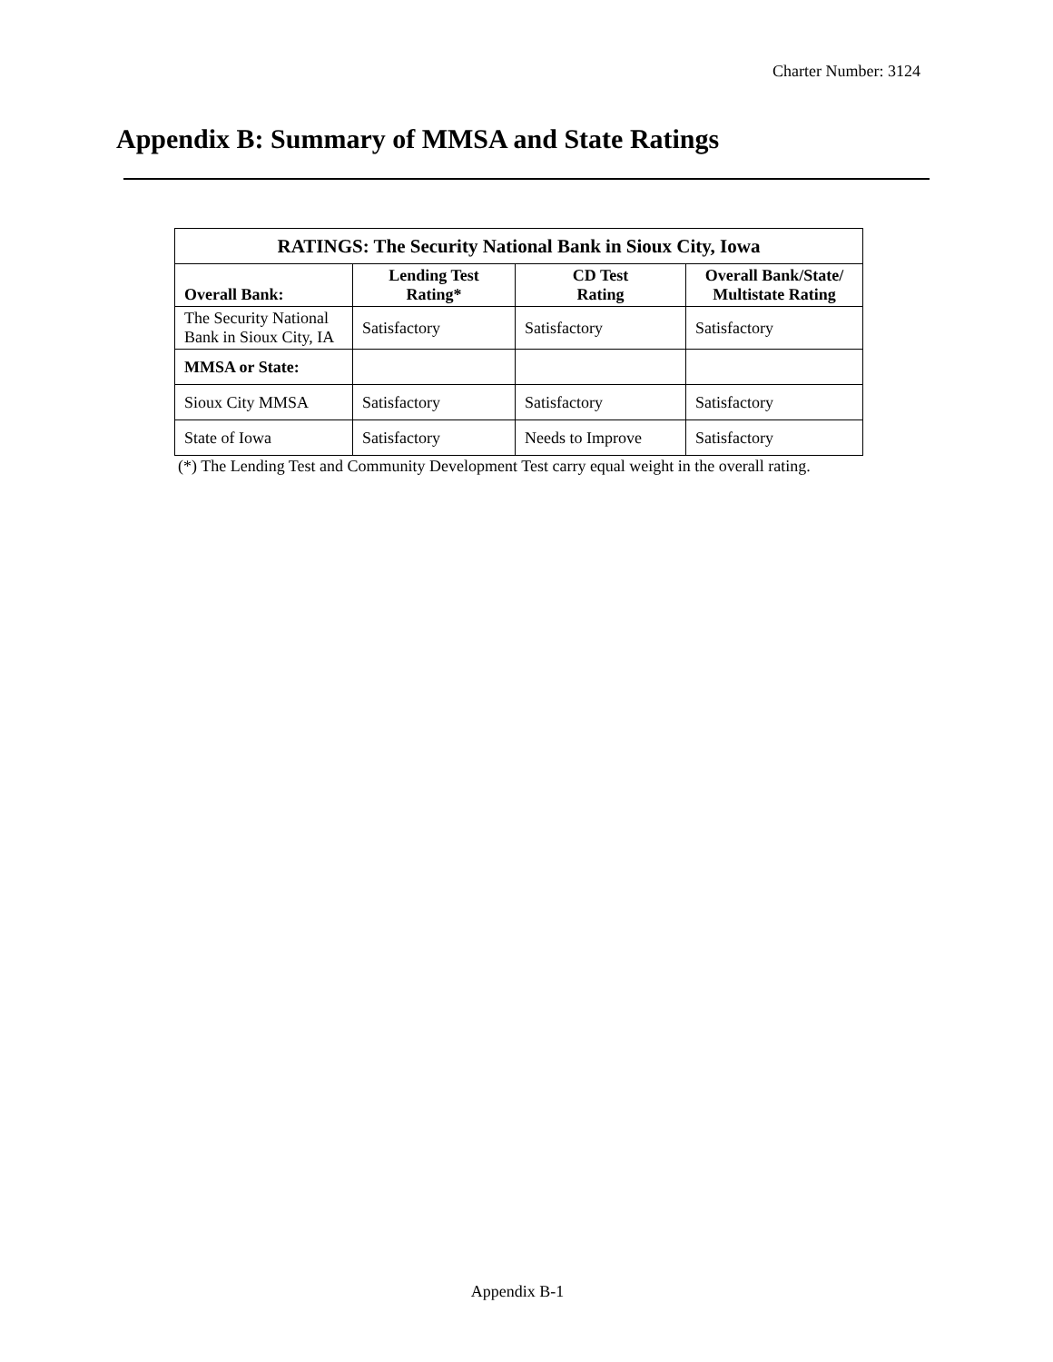Charter Number: 3124
Appendix B: Summary of MMSA and State Ratings
| RATINGS: The Security National Bank in Sioux City, Iowa | | | |
| --- | --- | --- | --- |
| Overall Bank: | Lending Test Rating* | CD Test Rating | Overall Bank/State/ Multistate Rating |
| The Security National Bank in Sioux City, IA | Satisfactory | Satisfactory | Satisfactory |
| MMSA or State: | | | |
| Sioux City MMSA | Satisfactory | Satisfactory | Satisfactory |
| State of Iowa | Satisfactory | Needs to Improve | Satisfactory |
(*) The Lending Test and Community Development Test carry equal weight in the overall rating.
Appendix B-1